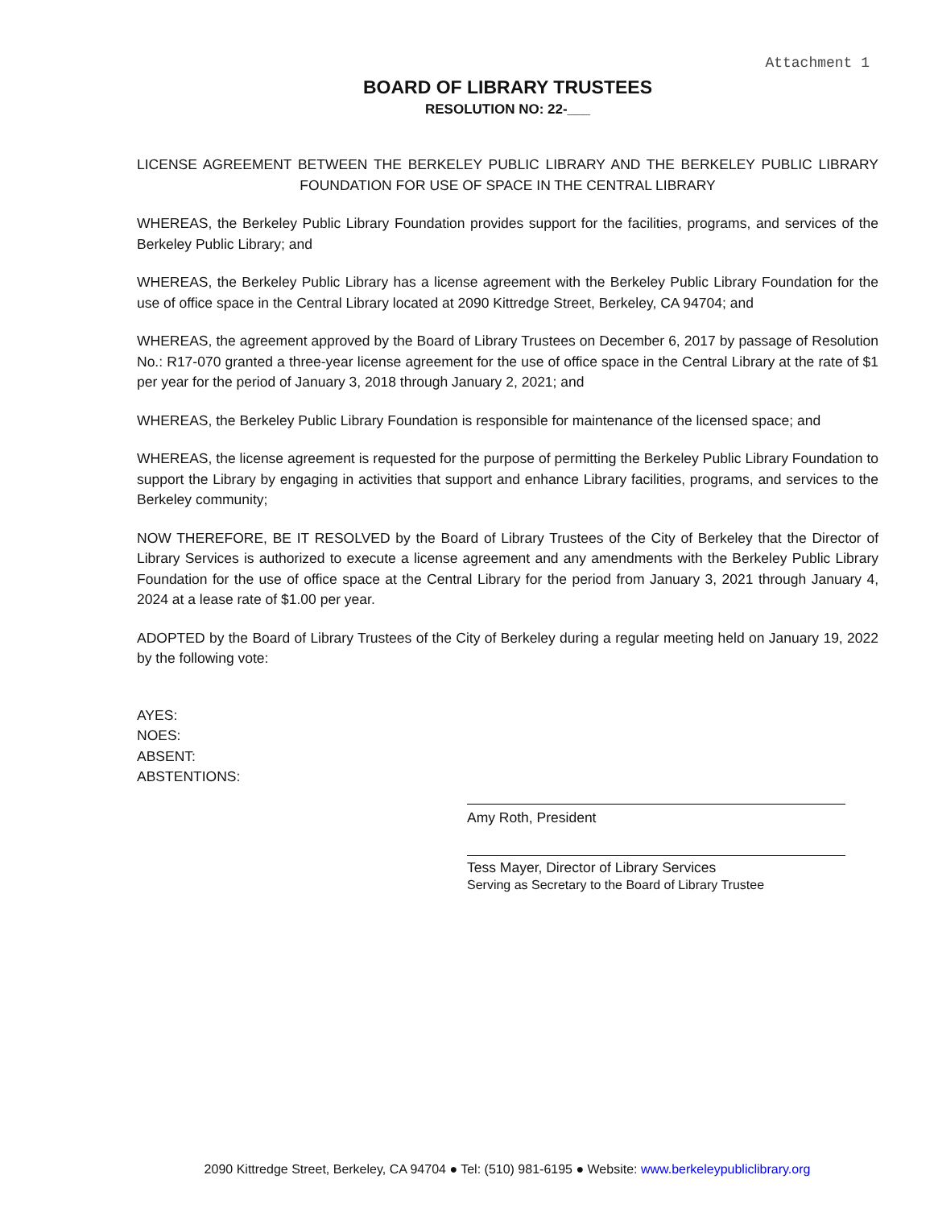Attachment 1
BOARD OF LIBRARY TRUSTEES
RESOLUTION NO: 22-___
LICENSE AGREEMENT BETWEEN THE BERKELEY PUBLIC LIBRARY AND THE BERKELEY PUBLIC LIBRARY FOUNDATION FOR USE OF SPACE IN THE CENTRAL LIBRARY
WHEREAS, the Berkeley Public Library Foundation provides support for the facilities, programs, and services of the Berkeley Public Library; and
WHEREAS, the Berkeley Public Library has a license agreement with the Berkeley Public Library Foundation for the use of office space in the Central Library located at 2090 Kittredge Street, Berkeley, CA 94704; and
WHEREAS, the agreement approved by the Board of Library Trustees on December 6, 2017 by passage of Resolution No.: R17-070 granted a three-year license agreement for the use of office space in the Central Library at the rate of $1 per year for the period of January 3, 2018 through January 2, 2021; and
WHEREAS, the Berkeley Public Library Foundation is responsible for maintenance of the licensed space; and
WHEREAS, the license agreement is requested for the purpose of permitting the Berkeley Public Library Foundation to support the Library by engaging in activities that support and enhance Library facilities, programs, and services to the Berkeley community;
NOW THEREFORE, BE IT RESOLVED by the Board of Library Trustees of the City of Berkeley that the Director of Library Services is authorized to execute a license agreement and any amendments with the Berkeley Public Library Foundation for the use of office space at the Central Library for the period from January 3, 2021 through January 4, 2024 at a lease rate of $1.00 per year.
ADOPTED by the Board of Library Trustees of the City of Berkeley during a regular meeting held on January 19, 2022 by the following vote:
AYES:
NOES:
ABSENT:
ABSTENTIONS:
Amy Roth, President
Tess Mayer, Director of Library Services
Serving as Secretary to the Board of Library Trustee
2090 Kittredge Street, Berkeley, CA 94704 ● Tel: (510) 981-6195 ● Website: www.berkeleypubliclibrary.org